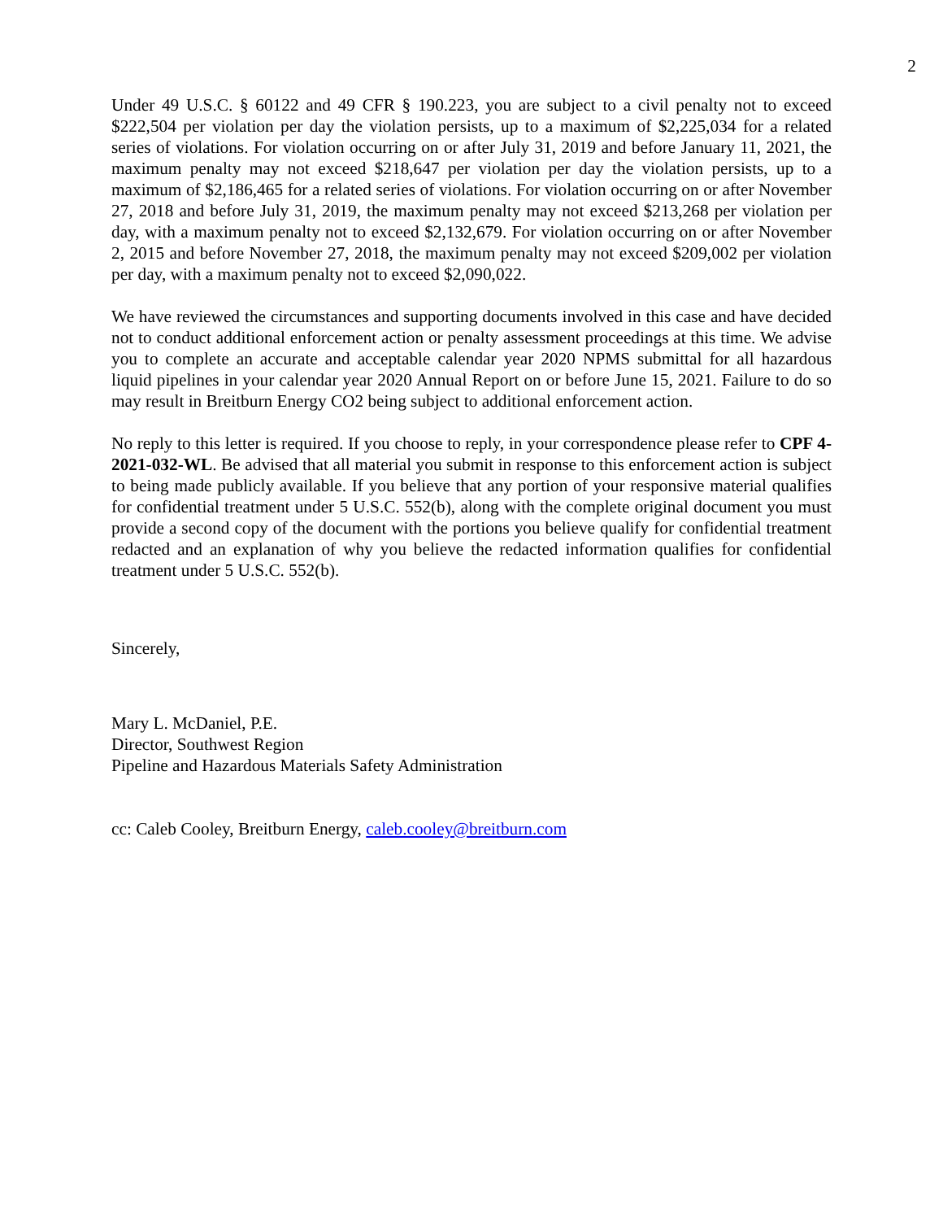2
Under 49 U.S.C. § 60122 and 49 CFR § 190.223, you are subject to a civil penalty not to exceed $222,504 per violation per day the violation persists, up to a maximum of $2,225,034 for a related series of violations. For violation occurring on or after July 31, 2019 and before January 11, 2021, the maximum penalty may not exceed $218,647 per violation per day the violation persists, up to a maximum of $2,186,465 for a related series of violations. For violation occurring on or after November 27, 2018 and before July 31, 2019, the maximum penalty may not exceed $213,268 per violation per day, with a maximum penalty not to exceed $2,132,679. For violation occurring on or after November 2, 2015 and before November 27, 2018, the maximum penalty may not exceed $209,002 per violation per day, with a maximum penalty not to exceed $2,090,022.
We have reviewed the circumstances and supporting documents involved in this case and have decided not to conduct additional enforcement action or penalty assessment proceedings at this time. We advise you to complete an accurate and acceptable calendar year 2020 NPMS submittal for all hazardous liquid pipelines in your calendar year 2020 Annual Report on or before June 15, 2021. Failure to do so may result in Breitburn Energy CO2 being subject to additional enforcement action.
No reply to this letter is required. If you choose to reply, in your correspondence please refer to CPF 4-2021-032-WL. Be advised that all material you submit in response to this enforcement action is subject to being made publicly available. If you believe that any portion of your responsive material qualifies for confidential treatment under 5 U.S.C. 552(b), along with the complete original document you must provide a second copy of the document with the portions you believe qualify for confidential treatment redacted and an explanation of why you believe the redacted information qualifies for confidential treatment under 5 U.S.C. 552(b).
Sincerely,
Mary L. McDaniel, P.E.
Director, Southwest Region
Pipeline and Hazardous Materials Safety Administration
cc: Caleb Cooley, Breitburn Energy, caleb.cooley@breitburn.com